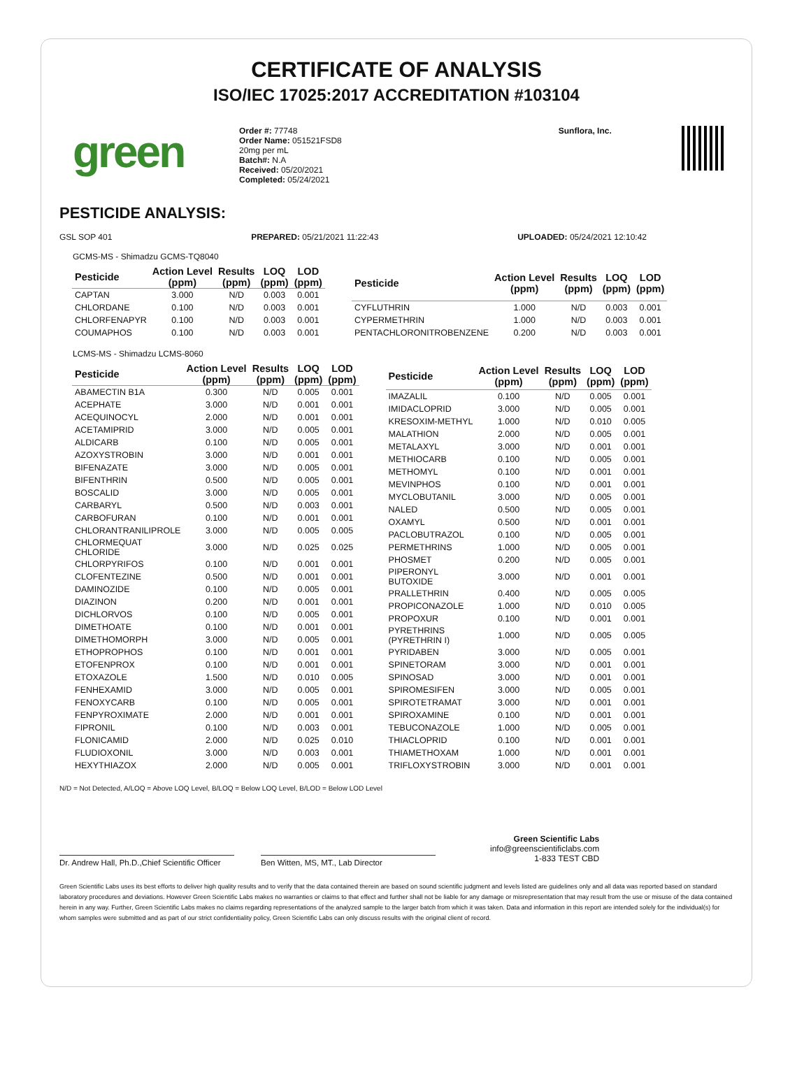CERTIFICATE OF ANALYSIS
ISO/IEC 17025:2017 ACCREDITATION #103104
green
Order #: 77748
Order Name: 051521FSD8
20mg per mL
Batch#: N.A
Received: 05/20/2021
Completed: 05/24/2021
Sunflora, Inc.
PESTICIDE ANALYSIS:
GSL SOP 401 PREPARED: 05/21/2021 11:22:43 UPLOADED: 05/24/2021 12:10:42
GCMS-MS - Shimadzu GCMS-TQ8040
| Pesticide | Action Level (ppm) | Results (ppm) | LOQ (ppm) | LOD (ppm) |
| --- | --- | --- | --- | --- |
| CAPTAN | 3.000 | N/D | 0.003 | 0.001 |
| CHLORDANE | 0.100 | N/D | 0.003 | 0.001 |
| CHLORFENAPYR | 0.100 | N/D | 0.003 | 0.001 |
| COUMAPHOS | 0.100 | N/D | 0.003 | 0.001 |
| Pesticide | Action Level (ppm) | Results (ppm) | LOQ (ppm) | LOD (ppm) |
| --- | --- | --- | --- | --- |
| CYFLUTHRIN | 1.000 | N/D | 0.003 | 0.001 |
| CYPERMETHRIN | 1.000 | N/D | 0.003 | 0.001 |
| PENTACHLORONITROBENZENE | 0.200 | N/D | 0.003 | 0.001 |
LCMS-MS - Shimadzu LCMS-8060
| Pesticide | Action Level (ppm) | Results (ppm) | LOQ (ppm) | LOD (ppm) |
| --- | --- | --- | --- | --- |
| ABAMECTIN B1A | 0.300 | N/D | 0.005 | 0.001 |
| ACEPHATE | 3.000 | N/D | 0.001 | 0.001 |
| ACEQUINOCYL | 2.000 | N/D | 0.001 | 0.001 |
| ACETAMIPRID | 3.000 | N/D | 0.005 | 0.001 |
| ALDICARB | 0.100 | N/D | 0.005 | 0.001 |
| AZOXYSTROBIN | 3.000 | N/D | 0.001 | 0.001 |
| BIFENAZATE | 3.000 | N/D | 0.005 | 0.001 |
| BIFENTHRIN | 0.500 | N/D | 0.005 | 0.001 |
| BOSCALID | 3.000 | N/D | 0.005 | 0.001 |
| CARBARYL | 0.500 | N/D | 0.003 | 0.001 |
| CARBOFURAN | 0.100 | N/D | 0.001 | 0.001 |
| CHLORANTRANILIPROLE | 3.000 | N/D | 0.005 | 0.005 |
| CHLORMEQUAT CHLORIDE | 3.000 | N/D | 0.025 | 0.025 |
| CHLORPYRIFOS | 0.100 | N/D | 0.001 | 0.001 |
| CLOFENTEZINE | 0.500 | N/D | 0.001 | 0.001 |
| DAMINOZIDE | 0.100 | N/D | 0.005 | 0.001 |
| DIAZINON | 0.200 | N/D | 0.001 | 0.001 |
| DICHLORVOS | 0.100 | N/D | 0.005 | 0.001 |
| DIMETHOATE | 0.100 | N/D | 0.001 | 0.001 |
| DIMETHOMORPH | 3.000 | N/D | 0.005 | 0.001 |
| ETHOPROPHOS | 0.100 | N/D | 0.001 | 0.001 |
| ETOFENPROX | 0.100 | N/D | 0.001 | 0.001 |
| ETOXAZOLE | 1.500 | N/D | 0.010 | 0.005 |
| FENHEXAMID | 3.000 | N/D | 0.005 | 0.001 |
| FENOXYCARB | 0.100 | N/D | 0.005 | 0.001 |
| FENPYROXIMATE | 2.000 | N/D | 0.001 | 0.001 |
| FIPRONIL | 0.100 | N/D | 0.003 | 0.001 |
| FLONICAMID | 2.000 | N/D | 0.025 | 0.010 |
| FLUDIOXONIL | 3.000 | N/D | 0.003 | 0.001 |
| HEXYTHIAZOX | 2.000 | N/D | 0.005 | 0.001 |
| Pesticide | Action Level (ppm) | Results (ppm) | LOQ (ppm) | LOD (ppm) |
| --- | --- | --- | --- | --- |
| IMAZALIL | 0.100 | N/D | 0.005 | 0.001 |
| IMIDACLOPRID | 3.000 | N/D | 0.005 | 0.001 |
| KRESOXIM-METHYL | 1.000 | N/D | 0.010 | 0.005 |
| MALATHION | 2.000 | N/D | 0.005 | 0.001 |
| METALAXYL | 3.000 | N/D | 0.001 | 0.001 |
| METHIOCARB | 0.100 | N/D | 0.005 | 0.001 |
| METHOMYL | 0.100 | N/D | 0.001 | 0.001 |
| MEVINPHOS | 0.100 | N/D | 0.001 | 0.001 |
| MYCLOBUTANIL | 3.000 | N/D | 0.005 | 0.001 |
| NALED | 0.500 | N/D | 0.005 | 0.001 |
| OXAMYL | 0.500 | N/D | 0.001 | 0.001 |
| PACLOBUTRAZOL | 0.100 | N/D | 0.005 | 0.001 |
| PERMETHRINS | 1.000 | N/D | 0.005 | 0.001 |
| PHOSMET | 0.200 | N/D | 0.005 | 0.001 |
| PIPERONYL BUTOXIDE | 3.000 | N/D | 0.001 | 0.001 |
| PRALLETHRIN | 0.400 | N/D | 0.005 | 0.005 |
| PROPICONAZOLE | 1.000 | N/D | 0.010 | 0.005 |
| PROPOXUR | 0.100 | N/D | 0.001 | 0.001 |
| PYRETHRINS (PYRETHRIN I) | 1.000 | N/D | 0.005 | 0.005 |
| PYRIDABEN | 3.000 | N/D | 0.005 | 0.001 |
| SPINETORAM | 3.000 | N/D | 0.001 | 0.001 |
| SPINOSAD | 3.000 | N/D | 0.001 | 0.001 |
| SPIROMESIFEN | 3.000 | N/D | 0.005 | 0.001 |
| SPIROTETRAMAT | 3.000 | N/D | 0.001 | 0.001 |
| SPIROXAMINE | 0.100 | N/D | 0.001 | 0.001 |
| TEBUCONAZOLE | 1.000 | N/D | 0.005 | 0.001 |
| THIACLOPRID | 0.100 | N/D | 0.001 | 0.001 |
| THIAMETHOXAM | 1.000 | N/D | 0.001 | 0.001 |
| TRIFLOXYSTROBIN | 3.000 | N/D | 0.001 | 0.001 |
N/D = Not Detected, A/LOQ = Above LOQ Level, B/LOQ = Below LOQ Level, B/LOD = Below LOD Level
Dr. Andrew Hall, Ph.D.,Chief Scientific Officer
Ben Witten, MS, MT., Lab Director
Green Scientific Labs
info@greenscientificlabs.com
1-833 TEST CBD
Green Scientific Labs uses its best efforts to deliver high quality results and to verify that the data contained therein are based on sound scientific judgment and levels listed are guidelines only and all data was reported based on standard laboratory procedures and deviations. However Green Scientific Labs makes no warranties or claims to that effect and further shall not be liable for any damage or misrepresentation that may result from the use or misuse of the data contained herein in any way. Further, Green Scientific Labs makes no claims regarding representations of the analyzed sample to the larger batch from which it was taken. Data and information in this report are intended solely for the individual(s) for whom samples were submitted and as part of our strict confidentiality policy, Green Scientific Labs can only discuss results with the original client of record.